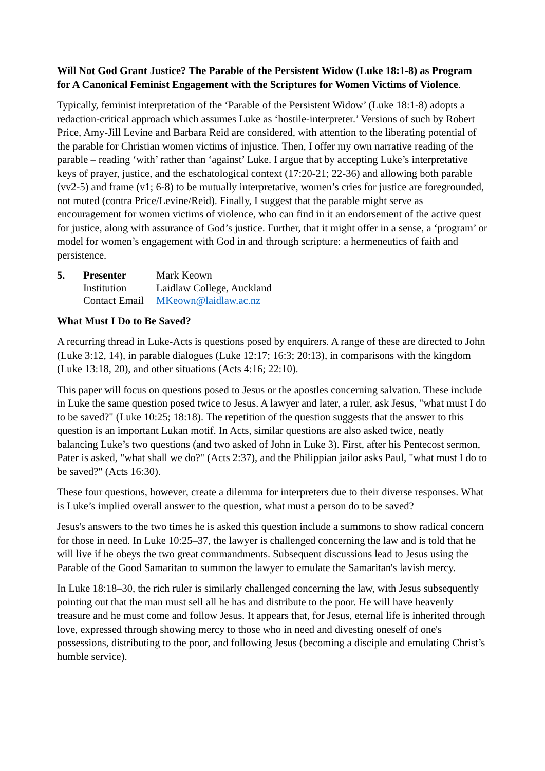Will Not God Grant Justice? The Parable of the Persistent Widow (Luke 18:1-8) as Program for A Canonical Feminist Engagement with the Scriptures for Women Victims of Violence.
Typically, feminist interpretation of the ‘Parable of the Persistent Widow’ (Luke 18:1-8) adopts a redaction-critical approach which assumes Luke as ‘hostile-interpreter.’ Versions of such by Robert Price, Amy-Jill Levine and Barbara Reid are considered, with attention to the liberating potential of the parable for Christian women victims of injustice. Then, I offer my own narrative reading of the parable – reading ‘with’ rather than ‘against’ Luke. I argue that by accepting Luke’s interpretative keys of prayer, justice, and the eschatological context (17:20-21; 22-36) and allowing both parable (vv2-5) and frame (v1; 6-8) to be mutually interpretative, women’s cries for justice are foregrounded, not muted (contra Price/Levine/Reid). Finally, I suggest that the parable might serve as encouragement for women victims of violence, who can find in it an endorsement of the active quest for justice, along with assurance of God’s justice. Further, that it might offer in a sense, a ‘program’ or model for women’s engagement with God in and through scripture: a hermeneutics of faith and persistence.
| 5. | Presenter | Mark Keown |
| | Institution | Laidlaw College, Auckland |
| | Contact Email | MKeown@laidlaw.ac.nz |
What Must I Do to Be Saved?
A recurring thread in Luke-Acts is questions posed by enquirers. A range of these are directed to John (Luke 3:12, 14), in parable dialogues (Luke 12:17; 16:3; 20:13), in comparisons with the kingdom (Luke 13:18, 20), and other situations (Acts 4:16; 22:10).
This paper will focus on questions posed to Jesus or the apostles concerning salvation. These include in Luke the same question posed twice to Jesus. A lawyer and later, a ruler, ask Jesus, "what must I do to be saved?" (Luke 10:25; 18:18). The repetition of the question suggests that the answer to this question is an important Lukan motif. In Acts, similar questions are also asked twice, neatly balancing Luke’s two questions (and two asked of John in Luke 3). First, after his Pentecost sermon, Pater is asked, "what shall we do?" (Acts 2:37), and the Philippian jailor asks Paul, "what must I do to be saved?" (Acts 16:30).
These four questions, however, create a dilemma for interpreters due to their diverse responses. What is Luke’s implied overall answer to the question, what must a person do to be saved?
Jesus's answers to the two times he is asked this question include a summons to show radical concern for those in need. In Luke 10:25–37, the lawyer is challenged concerning the law and is told that he will live if he obeys the two great commandments. Subsequent discussions lead to Jesus using the Parable of the Good Samaritan to summon the lawyer to emulate the Samaritan's lavish mercy.
In Luke 18:18–30, the rich ruler is similarly challenged concerning the law, with Jesus subsequently pointing out that the man must sell all he has and distribute to the poor. He will have heavenly treasure and he must come and follow Jesus. It appears that, for Jesus, eternal life is inherited through love, expressed through showing mercy to those who in need and divesting oneself of one's possessions, distributing to the poor, and following Jesus (becoming a disciple and emulating Christ’s humble service).